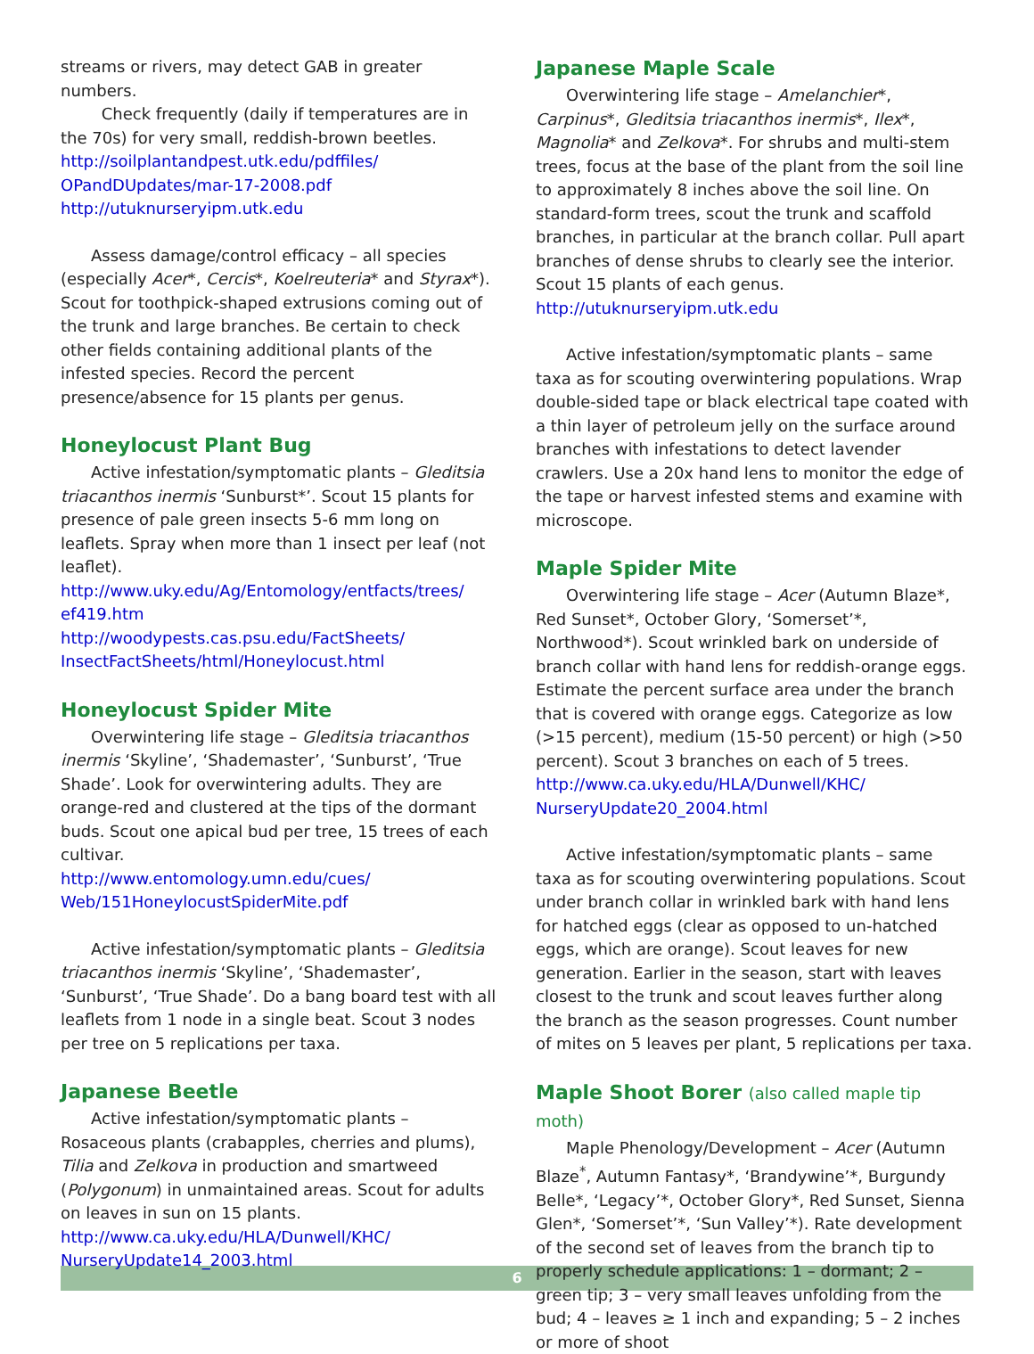streams or rivers, may detect GAB in greater numbers.
Check frequently (daily if temperatures are in the 70s) for very small, reddish-brown beetles.
http://soilplantandpest.utk.edu/pdffiles/ OPandDUpdates/mar-17-2008.pdf
http://utuknurseryipm.utk.edu
Assess damage/control efficacy – all species (especially Acer*, Cercis*, Koelreuteria* and Styrax*). Scout for toothpick-shaped extrusions coming out of the trunk and large branches. Be certain to check other fields containing additional plants of the infested species. Record the percent presence/absence for 15 plants per genus.
Honeylocust Plant Bug
Active infestation/symptomatic plants – Gleditsia triacanthos inermis ‘Sunburst*’. Scout 15 plants for presence of pale green insects 5-6 mm long on leaflets. Spray when more than 1 insect per leaf (not leaflet).
http://www.uky.edu/Ag/Entomology/entfacts/trees/ ef419.htm
http://woodypests.cas.psu.edu/FactSheets/ InsectFactSheets/html/Honeylocust.html
Honeylocust Spider Mite
Overwintering life stage – Gleditsia triacanthos inermis ‘Skyline’, ‘Shademaster’, ‘Sunburst’, ‘True Shade’. Look for overwintering adults. They are orange-red and clustered at the tips of the dormant buds. Scout one apical bud per tree, 15 trees of each cultivar.
http://www.entomology.umn.edu/cues/ Web/151HoneylocustSpiderMite.pdf
Active infestation/symptomatic plants – Gleditsia triacanthos inermis ‘Skyline’, ‘Shademaster’, ‘Sunburst’, ‘True Shade’. Do a bang board test with all leaflets from 1 node in a single beat. Scout 3 nodes per tree on 5 replications per taxa.
Japanese Beetle
Active infestation/symptomatic plants – Rosaceous plants (crabapples, cherries and plums), Tilia and Zelkova in production and smartweed (Polygonum) in unmaintained areas. Scout for adults on leaves in sun on 15 plants.
http://www.ca.uky.edu/HLA/Dunwell/KHC/ NurseryUpdate14_2003.html
Japanese Maple Scale
Overwintering life stage – Amelanchier*, Carpinus*, Gleditsia triacanthos inermis*, Ilex*, Magnolia* and Zelkova*. For shrubs and multi-stem trees, focus at the base of the plant from the soil line to approximately 8 inches above the soil line. On standard-form trees, scout the trunk and scaffold branches, in particular at the branch collar. Pull apart branches of dense shrubs to clearly see the interior. Scout 15 plants of each genus.
http://utuknurseryipm.utk.edu
Active infestation/symptomatic plants – same taxa as for scouting overwintering populations. Wrap double-sided tape or black electrical tape coated with a thin layer of petroleum jelly on the surface around branches with infestations to detect lavender crawlers. Use a 20x hand lens to monitor the edge of the tape or harvest infested stems and examine with microscope.
Maple Spider Mite
Overwintering life stage – Acer (Autumn Blaze*, Red Sunset*, October Glory, ‘Somerset’*, Northwood*). Scout wrinkled bark on underside of branch collar with hand lens for reddish-orange eggs. Estimate the percent surface area under the branch that is covered with orange eggs. Categorize as low (>15 percent), medium (15-50 percent) or high (>50 percent). Scout 3 branches on each of 5 trees.
http://www.ca.uky.edu/HLA/Dunwell/KHC/ NurseryUpdate20_2004.html
Active infestation/symptomatic plants – same taxa as for scouting overwintering populations. Scout under branch collar in wrinkled bark with hand lens for hatched eggs (clear as opposed to un-hatched eggs, which are orange). Scout leaves for new generation. Earlier in the season, start with leaves closest to the trunk and scout leaves further along the branch as the season progresses. Count number of mites on 5 leaves per plant, 5 replications per taxa.
Maple Shoot Borer (also called maple tip moth)
Maple Phenology/Development – Acer (Autumn Blaze<sup>*</sup>, Autumn Fantasy*, ‘Brandywine’*, Burgundy Belle*, ‘Legacy’*, October Glory*, Red Sunset, Sienna Glen*, ‘Somerset’*, ‘Sun Valley’*). Rate development of the second set of leaves from the branch tip to properly schedule applications: 1 – dormant; 2 – green tip; 3 – very small leaves unfolding from the bud; 4 – leaves ≥ 1 inch and expanding; 5 – 2 inches or more of shoot
6